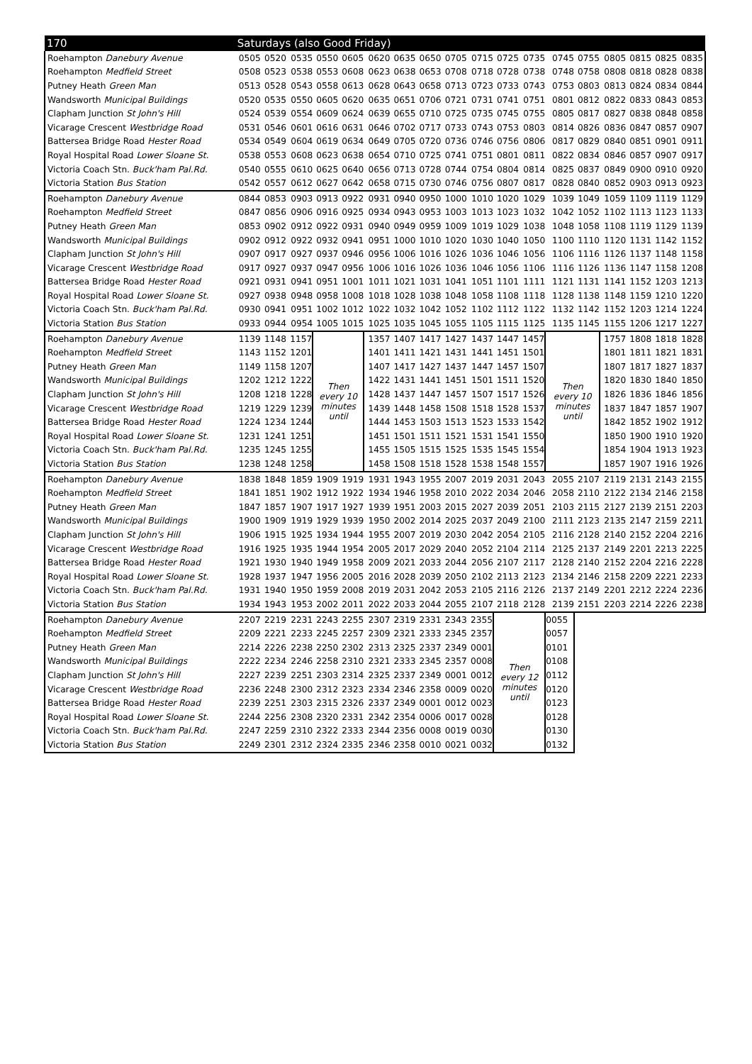| 170 | Saturdays (also Good Friday) | | | | | | | | | | | | | | | | | |
| --- | --- | --- | --- | --- | --- | --- | --- | --- | --- | --- | --- | --- | --- | --- | --- | --- | --- | --- |
| Roehampton Danebury Avenue | 0505 | 0520 | 0535 | 0550 | 0605 | 0620 | 0635 | 0650 | 0705 | 0715 | 0725 | 0735 | 0745 | 0755 | 0805 | 0815 | 0825 | 0835 |
| Roehampton Medfield Street | 0508 | 0523 | 0538 | 0553 | 0608 | 0623 | 0638 | 0653 | 0708 | 0718 | 0728 | 0738 | 0748 | 0758 | 0808 | 0818 | 0828 | 0838 |
| Putney Heath Green Man | 0513 | 0528 | 0543 | 0558 | 0613 | 0628 | 0643 | 0658 | 0713 | 0723 | 0733 | 0743 | 0753 | 0803 | 0813 | 0824 | 0834 | 0844 |
| Wandsworth Municipal Buildings | 0520 | 0535 | 0550 | 0605 | 0620 | 0635 | 0651 | 0706 | 0721 | 0731 | 0741 | 0751 | 0801 | 0812 | 0822 | 0833 | 0843 | 0853 |
| Clapham Junction St John's Hill | 0524 | 0539 | 0554 | 0609 | 0624 | 0639 | 0655 | 0710 | 0725 | 0735 | 0745 | 0755 | 0805 | 0817 | 0827 | 0838 | 0848 | 0858 |
| Vicarage Crescent Westbridge Road | 0531 | 0546 | 0601 | 0616 | 0631 | 0646 | 0702 | 0717 | 0733 | 0743 | 0753 | 0803 | 0814 | 0826 | 0836 | 0847 | 0857 | 0907 |
| Battersea Bridge Road Hester Road | 0534 | 0549 | 0604 | 0619 | 0634 | 0649 | 0705 | 0720 | 0736 | 0746 | 0756 | 0806 | 0817 | 0829 | 0840 | 0851 | 0901 | 0911 |
| Royal Hospital Road Lower Sloane St. | 0538 | 0553 | 0608 | 0623 | 0638 | 0654 | 0710 | 0725 | 0741 | 0751 | 0801 | 0811 | 0822 | 0834 | 0846 | 0857 | 0907 | 0917 |
| Victoria Coach Stn. Buck'ham Pal.Rd. | 0540 | 0555 | 0610 | 0625 | 0640 | 0656 | 0713 | 0728 | 0744 | 0754 | 0804 | 0814 | 0825 | 0837 | 0849 | 0900 | 0910 | 0920 |
| Victoria Station Bus Station | 0542 | 0557 | 0612 | 0627 | 0642 | 0658 | 0715 | 0730 | 0746 | 0756 | 0807 | 0817 | 0828 | 0840 | 0852 | 0903 | 0913 | 0923 |
| Roehampton Danebury Avenue | 0844 | 0853 | 0903 | 0913 | 0922 | 0931 | 0940 | 0950 | 1000 | 1010 | 1020 | 1029 | 1039 | 1049 | 1059 | 1109 | 1119 | 1129 |
| Roehampton Medfield Street | 0847 | 0856 | 0906 | 0916 | 0925 | 0934 | 0943 | 0953 | 1003 | 1013 | 1023 | 1032 | 1042 | 1052 | 1102 | 1113 | 1123 | 1133 |
| Putney Heath Green Man | 0853 | 0902 | 0912 | 0922 | 0931 | 0940 | 0949 | 0959 | 1009 | 1019 | 1029 | 1038 | 1048 | 1058 | 1108 | 1119 | 1129 | 1139 |
| Wandsworth Municipal Buildings | 0902 | 0912 | 0922 | 0932 | 0941 | 0951 | 1000 | 1010 | 1020 | 1030 | 1040 | 1050 | 1100 | 1110 | 1120 | 1131 | 1142 | 1152 |
| Clapham Junction St John's Hill | 0907 | 0917 | 0927 | 0937 | 0946 | 0956 | 1006 | 1016 | 1026 | 1036 | 1046 | 1056 | 1106 | 1116 | 1126 | 1137 | 1148 | 1158 |
| Vicarage Crescent Westbridge Road | 0917 | 0927 | 0937 | 0947 | 0956 | 1006 | 1016 | 1026 | 1036 | 1046 | 1056 | 1106 | 1116 | 1126 | 1136 | 1147 | 1158 | 1208 |
| Battersea Bridge Road Hester Road | 0921 | 0931 | 0941 | 0951 | 1001 | 1011 | 1021 | 1031 | 1041 | 1051 | 1101 | 1111 | 1121 | 1131 | 1141 | 1152 | 1203 | 1213 |
| Royal Hospital Road Lower Sloane St. | 0927 | 0938 | 0948 | 0958 | 1008 | 1018 | 1028 | 1038 | 1048 | 1058 | 1108 | 1118 | 1128 | 1138 | 1148 | 1159 | 1210 | 1220 |
| Victoria Coach Stn. Buck'ham Pal.Rd. | 0930 | 0941 | 0951 | 1002 | 1012 | 1022 | 1032 | 1042 | 1052 | 1102 | 1112 | 1122 | 1132 | 1142 | 1152 | 1203 | 1214 | 1224 |
| Victoria Station Bus Station | 0933 | 0944 | 0954 | 1005 | 1015 | 1025 | 1035 | 1045 | 1055 | 1105 | 1115 | 1125 | 1135 | 1145 | 1155 | 1206 | 1217 | 1227 |
| Roehampton Danebury Avenue | 1139 | 1148 | 1157 | Then every 10 minutes until | | 1357 | 1407 | 1417 | 1427 | 1437 | 1447 | 1457 | Then every 10 minutes until | | 1757 | 1808 | 1818 | 1828 |
| Roehampton Medfield Street | 1143 | 1152 | 1201 | | | 1401 | 1411 | 1421 | 1431 | 1441 | 1451 | 1501 | | | 1801 | 1811 | 1821 | 1831 |
| Putney Heath Green Man | 1149 | 1158 | 1207 | | | 1407 | 1417 | 1427 | 1437 | 1447 | 1457 | 1507 | | | 1807 | 1817 | 1827 | 1837 |
| Wandsworth Municipal Buildings | 1202 | 1212 | 1222 | | | 1422 | 1431 | 1441 | 1451 | 1501 | 1511 | 1520 | | | 1820 | 1830 | 1840 | 1850 |
| Clapham Junction St John's Hill | 1208 | 1218 | 1228 | | | 1428 | 1437 | 1447 | 1457 | 1507 | 1517 | 1526 | | | 1826 | 1836 | 1846 | 1856 |
| Vicarage Crescent Westbridge Road | 1219 | 1229 | 1239 | | | 1439 | 1448 | 1458 | 1508 | 1518 | 1528 | 1537 | | | 1837 | 1847 | 1857 | 1907 |
| Battersea Bridge Road Hester Road | 1224 | 1234 | 1244 | | | 1444 | 1453 | 1503 | 1513 | 1523 | 1533 | 1542 | | | 1842 | 1852 | 1902 | 1912 |
| Royal Hospital Road Lower Sloane St. | 1231 | 1241 | 1251 | | | 1451 | 1501 | 1511 | 1521 | 1531 | 1541 | 1550 | | | 1850 | 1900 | 1910 | 1920 |
| Victoria Coach Stn. Buck'ham Pal.Rd. | 1235 | 1245 | 1255 | | | 1455 | 1505 | 1515 | 1525 | 1535 | 1545 | 1554 | | | 1854 | 1904 | 1913 | 1923 |
| Victoria Station Bus Station | 1238 | 1248 | 1258 | | | 1458 | 1508 | 1518 | 1528 | 1538 | 1548 | 1557 | | | 1857 | 1907 | 1916 | 1926 |
| Roehampton Danebury Avenue | 1838 | 1848 | 1859 | 1909 | 1919 | 1931 | 1943 | 1955 | 2007 | 2019 | 2031 | 2043 | 2055 | 2107 | 2119 | 2131 | 2143 | 2155 |
| Roehampton Medfield Street | 1841 | 1851 | 1902 | 1912 | 1922 | 1934 | 1946 | 1958 | 2010 | 2022 | 2034 | 2046 | 2058 | 2110 | 2122 | 2134 | 2146 | 2158 |
| Putney Heath Green Man | 1847 | 1857 | 1907 | 1917 | 1927 | 1939 | 1951 | 2003 | 2015 | 2027 | 2039 | 2051 | 2103 | 2115 | 2127 | 2139 | 2151 | 2203 |
| Wandsworth Municipal Buildings | 1900 | 1909 | 1919 | 1929 | 1939 | 1950 | 2002 | 2014 | 2025 | 2037 | 2049 | 2100 | 2111 | 2123 | 2135 | 2147 | 2159 | 2211 |
| Clapham Junction St John's Hill | 1906 | 1915 | 1925 | 1934 | 1944 | 1955 | 2007 | 2019 | 2030 | 2042 | 2054 | 2105 | 2116 | 2128 | 2140 | 2152 | 2204 | 2216 |
| Vicarage Crescent Westbridge Road | 1916 | 1925 | 1935 | 1944 | 1954 | 2005 | 2017 | 2029 | 2040 | 2052 | 2104 | 2114 | 2125 | 2137 | 2149 | 2201 | 2213 | 2225 |
| Battersea Bridge Road Hester Road | 1921 | 1930 | 1940 | 1949 | 1958 | 2009 | 2021 | 2033 | 2044 | 2056 | 2107 | 2117 | 2128 | 2140 | 2152 | 2204 | 2216 | 2228 |
| Royal Hospital Road Lower Sloane St. | 1928 | 1937 | 1947 | 1956 | 2005 | 2016 | 2028 | 2039 | 2050 | 2102 | 2113 | 2123 | 2134 | 2146 | 2158 | 2209 | 2221 | 2233 |
| Victoria Coach Stn. Buck'ham Pal.Rd. | 1931 | 1940 | 1950 | 1959 | 2008 | 2019 | 2031 | 2042 | 2053 | 2105 | 2116 | 2126 | 2137 | 2149 | 2201 | 2212 | 2224 | 2236 |
| Victoria Station Bus Station | 1934 | 1943 | 1953 | 2002 | 2011 | 2022 | 2033 | 2044 | 2055 | 2107 | 2118 | 2128 | 2139 | 2151 | 2203 | 2214 | 2226 | 2238 |
| Roehampton Danebury Avenue | 2207 | 2219 | 2231 | 2243 | 2255 | 2307 | 2319 | 2331 | 2343 | 2355 | Then every 12 minutes until | | 0055 | | | | | |
| Roehampton Medfield Street | 2209 | 2221 | 2233 | 2245 | 2257 | 2309 | 2321 | 2333 | 2345 | 2357 | | | 0057 | | | | | |
| Putney Heath Green Man | 2214 | 2226 | 2238 | 2250 | 2302 | 2313 | 2325 | 2337 | 2349 | 0001 | | | 0101 | | | | | |
| Wandsworth Municipal Buildings | 2222 | 2234 | 2246 | 2258 | 2310 | 2321 | 2333 | 2345 | 2357 | 0008 | | | 0108 | | | | | |
| Clapham Junction St John's Hill | 2227 | 2239 | 2251 | 2303 | 2314 | 2325 | 2337 | 2349 | 0001 | 0012 | | | 0112 | | | | | |
| Vicarage Crescent Westbridge Road | 2236 | 2248 | 2300 | 2312 | 2323 | 2334 | 2346 | 2358 | 0009 | 0020 | | | 0120 | | | | | |
| Battersea Bridge Road Hester Road | 2239 | 2251 | 2303 | 2315 | 2326 | 2337 | 2349 | 0001 | 0012 | 0023 | | | 0123 | | | | | |
| Royal Hospital Road Lower Sloane St. | 2244 | 2256 | 2308 | 2320 | 2331 | 2342 | 2354 | 0006 | 0017 | 0028 | | | 0128 | | | | | |
| Victoria Coach Stn. Buck'ham Pal.Rd. | 2247 | 2259 | 2310 | 2322 | 2333 | 2344 | 2356 | 0008 | 0019 | 0030 | | | 0130 | | | | | |
| Victoria Station Bus Station | 2249 | 2301 | 2312 | 2324 | 2335 | 2346 | 2358 | 0010 | 0021 | 0032 | | | 0132 | | | | | |